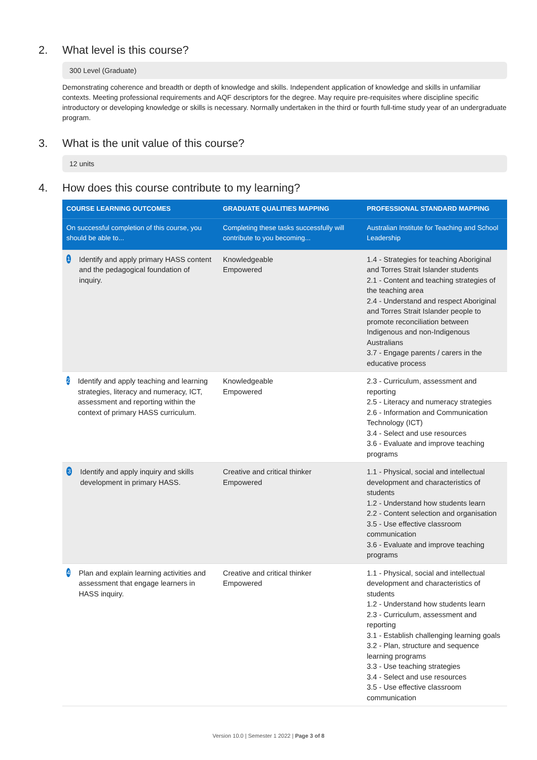2. What level is this course?
300 Level (Graduate)
Demonstrating coherence and breadth or depth of knowledge and skills. Independent application of knowledge and skills in unfamiliar contexts. Meeting professional requirements and AQF descriptors for the degree. May require pre-requisites where discipline specific introductory or developing knowledge or skills is necessary. Normally undertaken in the third or fourth full-time study year of an undergraduate program.
3. What is the unit value of this course?
12 units
4. How does this course contribute to my learning?
| COURSE LEARNING OUTCOMES | GRADUATE QUALITIES MAPPING | PROFESSIONAL STANDARD MAPPING |
| --- | --- | --- |
| On successful completion of this course, you should be able to... | Completing these tasks successfully will contribute to you becoming... | Australian Institute for Teaching and School Leadership |
| 1 Identify and apply primary HASS content and the pedagogical foundation of inquiry. | Knowledgeable Empowered | 1.4 - Strategies for teaching Aboriginal and Torres Strait Islander students 2.1 - Content and teaching strategies of the teaching area 2.4 - Understand and respect Aboriginal and Torres Strait Islander people to promote reconciliation between Indigenous and non-Indigenous Australians 3.7 - Engage parents / carers in the educative process |
| 2 Identify and apply teaching and learning strategies, literacy and numeracy, ICT, assessment and reporting within the context of primary HASS curriculum. | Knowledgeable Empowered | 2.3 - Curriculum, assessment and reporting 2.5 - Literacy and numeracy strategies 2.6 - Information and Communication Technology (ICT) 3.4 - Select and use resources 3.6 - Evaluate and improve teaching programs |
| 3 Identify and apply inquiry and skills development in primary HASS. | Creative and critical thinker Empowered | 1.1 - Physical, social and intellectual development and characteristics of students 1.2 - Understand how students learn 2.2 - Content selection and organisation 3.5 - Use effective classroom communication 3.6 - Evaluate and improve teaching programs |
| 4 Plan and explain learning activities and assessment that engage learners in HASS inquiry. | Creative and critical thinker Empowered | 1.1 - Physical, social and intellectual development and characteristics of students 1.2 - Understand how students learn 2.3 - Curriculum, assessment and reporting 3.1 - Establish challenging learning goals 3.2 - Plan, structure and sequence learning programs 3.3 - Use teaching strategies 3.4 - Select and use resources 3.5 - Use effective classroom communication |
Version 10.0 | Semester 1 2022 | Page 3 of 8